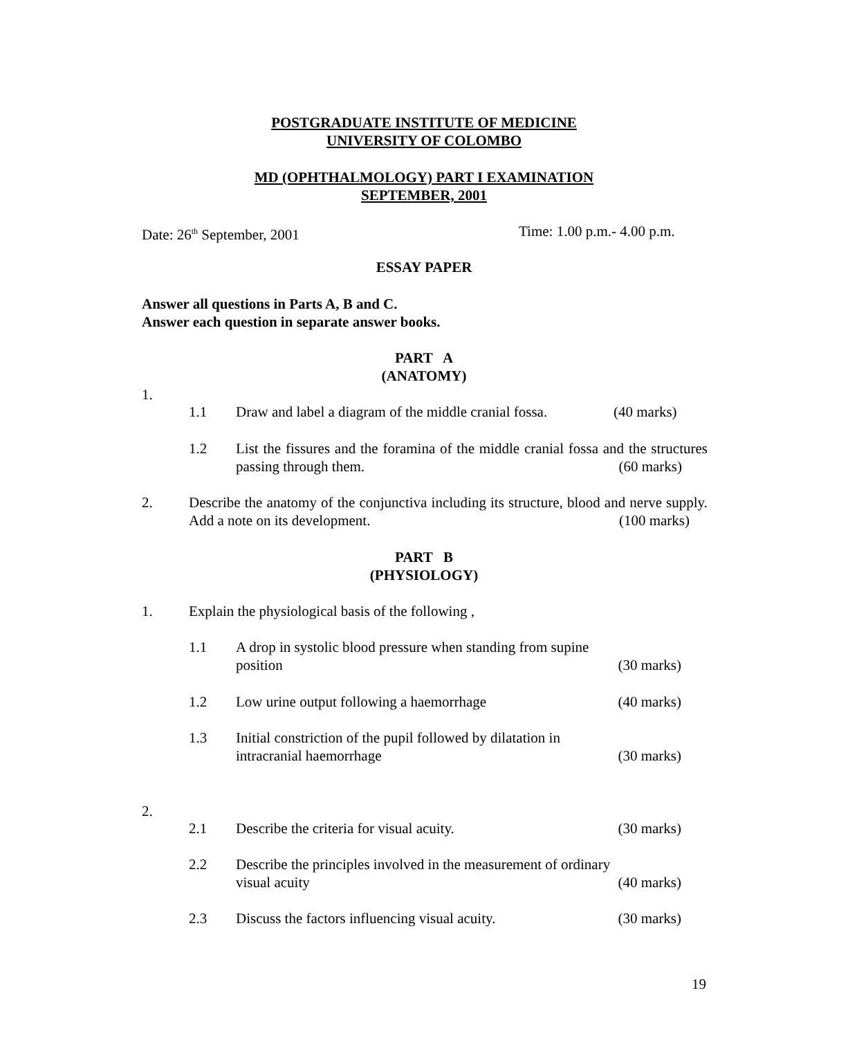POSTGRADUATE INSTITUTE OF MEDICINE
UNIVERSITY OF COLOMBO
MD (OPHTHALMOLOGY) PART I EXAMINATION
SEPTEMBER, 2001
Date: 26<sup>th</sup> September, 2001 Time: 1.00 p.m.- 4.00 p.m.
ESSAY PAPER
Answer all questions in Parts A, B and C.
Answer each question in separate answer books.
PART A
(ANATOMY)
1.
1.1 Draw and label a diagram of the middle cranial fossa. (40 marks)
1.2 List the fissures and the foramina of the middle cranial fossa and the structures passing through them. (60 marks)
2. Describe the anatomy of the conjunctiva including its structure, blood and nerve supply. Add a note on its development. (100 marks)
PART B
(PHYSIOLOGY)
1. Explain the physiological basis of the following ,
1.1 A drop in systolic blood pressure when standing from supine
position (30 marks)
1.2 Low urine output following a haemorrhage (40 marks)
1.3 Initial constriction of the pupil followed by dilatation in
intracranial haemorrhage (30 marks)
2.
2.1 Describe the criteria for visual acuity. (30 marks)
2.2 Describe the principles involved in the measurement of ordinary
visual acuity (40 marks)
2.3 Discuss the factors influencing visual acuity. (30 marks)
19